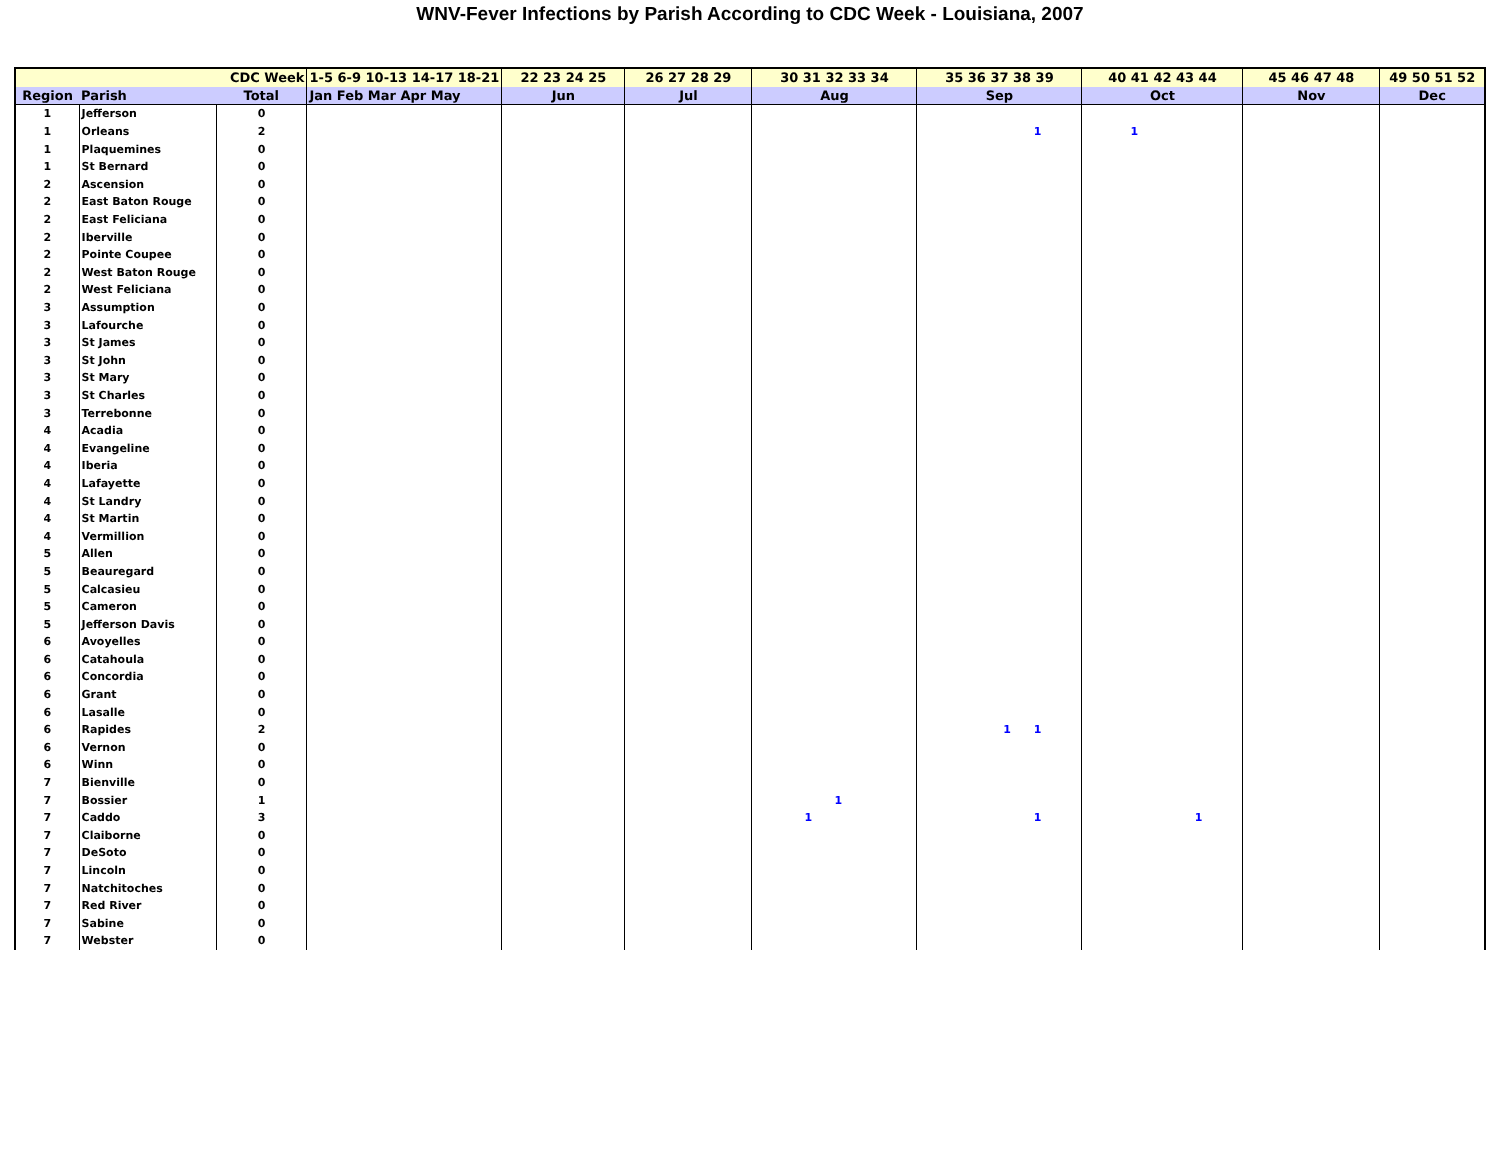WNV-Fever Infections by Parish According to CDC Week - Louisiana, 2007
| | | CDC Week | 1-5 6-9 10-13 14-17 18-21 | 22 23 24 25 | 26 27 28 29 | 30 31 32 33 34 | 35 36 37 38 39 | 40 41 42 43 44 | 45 46 47 48 | 49 50 51 52 |
| --- | --- | --- | --- | --- | --- | --- | --- | --- | --- | --- |
| Region | Parish | Total | Jan Feb Mar Apr May | Jun | Jul | Aug | Sep | Oct | Nov | Dec |
| 1 | Jefferson | 0 | | | | | | | | |
| 1 | Orleans | 2 | | | | | 1 | 1 | | |
| 1 | Plaquemines | 0 | | | | | | | | |
| 1 | St Bernard | 0 | | | | | | | | |
| 2 | Ascension | 0 | | | | | | | | |
| 2 | East Baton Rouge | 0 | | | | | | | | |
| 2 | East Feliciana | 0 | | | | | | | | |
| 2 | Iberville | 0 | | | | | | | | |
| 2 | Pointe Coupee | 0 | | | | | | | | |
| 2 | West Baton Rouge | 0 | | | | | | | | |
| 2 | West Feliciana | 0 | | | | | | | | |
| 3 | Assumption | 0 | | | | | | | | |
| 3 | Lafourche | 0 | | | | | | | | |
| 3 | St James | 0 | | | | | | | | |
| 3 | St John | 0 | | | | | | | | |
| 3 | St Mary | 0 | | | | | | | | |
| 3 | St Charles | 0 | | | | | | | | |
| 3 | Terrebonne | 0 | | | | | | | | |
| 4 | Acadia | 0 | | | | | | | | |
| 4 | Evangeline | 0 | | | | | | | | |
| 4 | Iberia | 0 | | | | | | | | |
| 4 | Lafayette | 0 | | | | | | | | |
| 4 | St Landry | 0 | | | | | | | | |
| 4 | St Martin | 0 | | | | | | | | |
| 4 | Vermillion | 0 | | | | | | | | |
| 5 | Allen | 0 | | | | | | | | |
| 5 | Beauregard | 0 | | | | | | | | |
| 5 | Calcasieu | 0 | | | | | | | | |
| 5 | Cameron | 0 | | | | | | | | |
| 5 | Jefferson Davis | 0 | | | | | | | | |
| 6 | Avoyelles | 0 | | | | | | | | |
| 6 | Catahoula | 0 | | | | | | | | |
| 6 | Concordia | 0 | | | | | | | | |
| 6 | Grant | 0 | | | | | | | | |
| 6 | Lasalle | 0 | | | | | | | | |
| 6 | Rapides | 2 | | | | | 1 1 | | | |
| 6 | Vernon | 0 | | | | | | | | |
| 6 | Winn | 0 | | | | | | | | |
| 7 | Bienville | 0 | | | | | | | | |
| 7 | Bossier | 1 | | | | 1 | | | | |
| 7 | Caddo | 3 | | | | 1 | 1 | 1 | | |
| 7 | Claiborne | 0 | | | | | | | | |
| 7 | DeSoto | 0 | | | | | | | | |
| 7 | Lincoln | 0 | | | | | | | | |
| 7 | Natchitoches | 0 | | | | | | | | |
| 7 | Red River | 0 | | | | | | | | |
| 7 | Sabine | 0 | | | | | | | | |
| 7 | Webster | 0 | | | | | | | | |